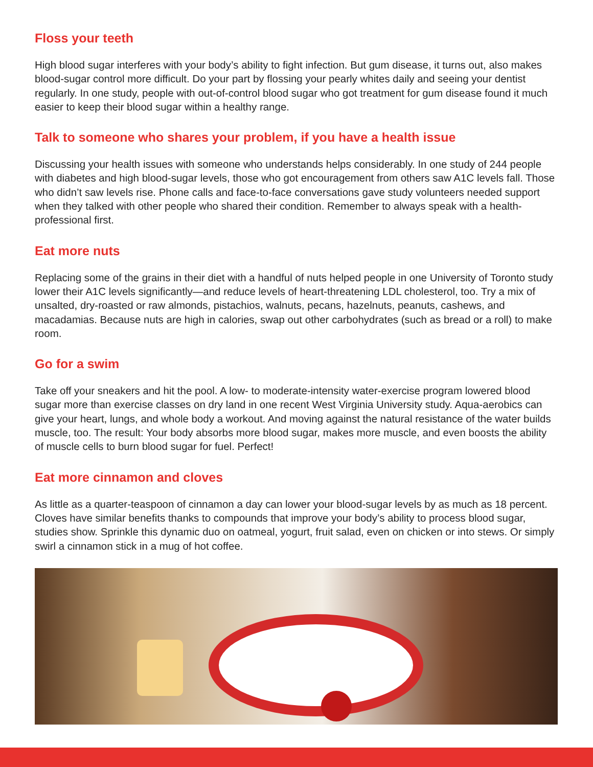Floss your teeth
High blood sugar interferes with your body’s ability to fight infection. But gum disease, it turns out, also makes blood-sugar control more difficult. Do your part by flossing your pearly whites daily and seeing your dentist regularly. In one study, people with out-of-control blood sugar who got treatment for gum disease found it much easier to keep their blood sugar within a healthy range.
Talk to someone who shares your problem, if you have a health issue
Discussing your health issues with someone who understands helps considerably. In one study of 244 people with diabetes and high blood-sugar levels, those who got encouragement from others saw A1C levels fall. Those who didn’t saw levels rise. Phone calls and face-to-face conversations gave study volunteers needed support when they talked with other people who shared their condition. Remember to always speak with a health-professional first.
Eat more nuts
Replacing some of the grains in their diet with a handful of nuts helped people in one University of Toronto study lower their A1C levels significantly—and reduce levels of heart-threatening LDL cholesterol, too. Try a mix of unsalted, dry-roasted or raw almonds, pistachios, walnuts, pecans, hazelnuts, peanuts, cashews, and macadamias. Because nuts are high in calories, swap out other carbohydrates (such as bread or a roll) to make room.
Go for a swim
Take off your sneakers and hit the pool. A low- to moderate-intensity water-exercise program lowered blood sugar more than exercise classes on dry land in one recent West Virginia University study. Aqua-aerobics can give your heart, lungs, and whole body a workout. And moving against the natural resistance of the water builds muscle, too. The result: Your body absorbs more blood sugar, makes more muscle, and even boosts the ability of muscle cells to burn blood sugar for fuel. Perfect!
Eat more cinnamon and cloves
As little as a quarter-teaspoon of cinnamon a day can lower your blood-sugar levels by as much as 18 percent. Cloves have similar benefits thanks to compounds that improve your body’s ability to process blood sugar, studies show. Sprinkle this dynamic duo on oatmeal, yogurt, fruit salad, even on chicken or into stews. Or simply swirl a cinnamon stick in a mug of hot coffee.